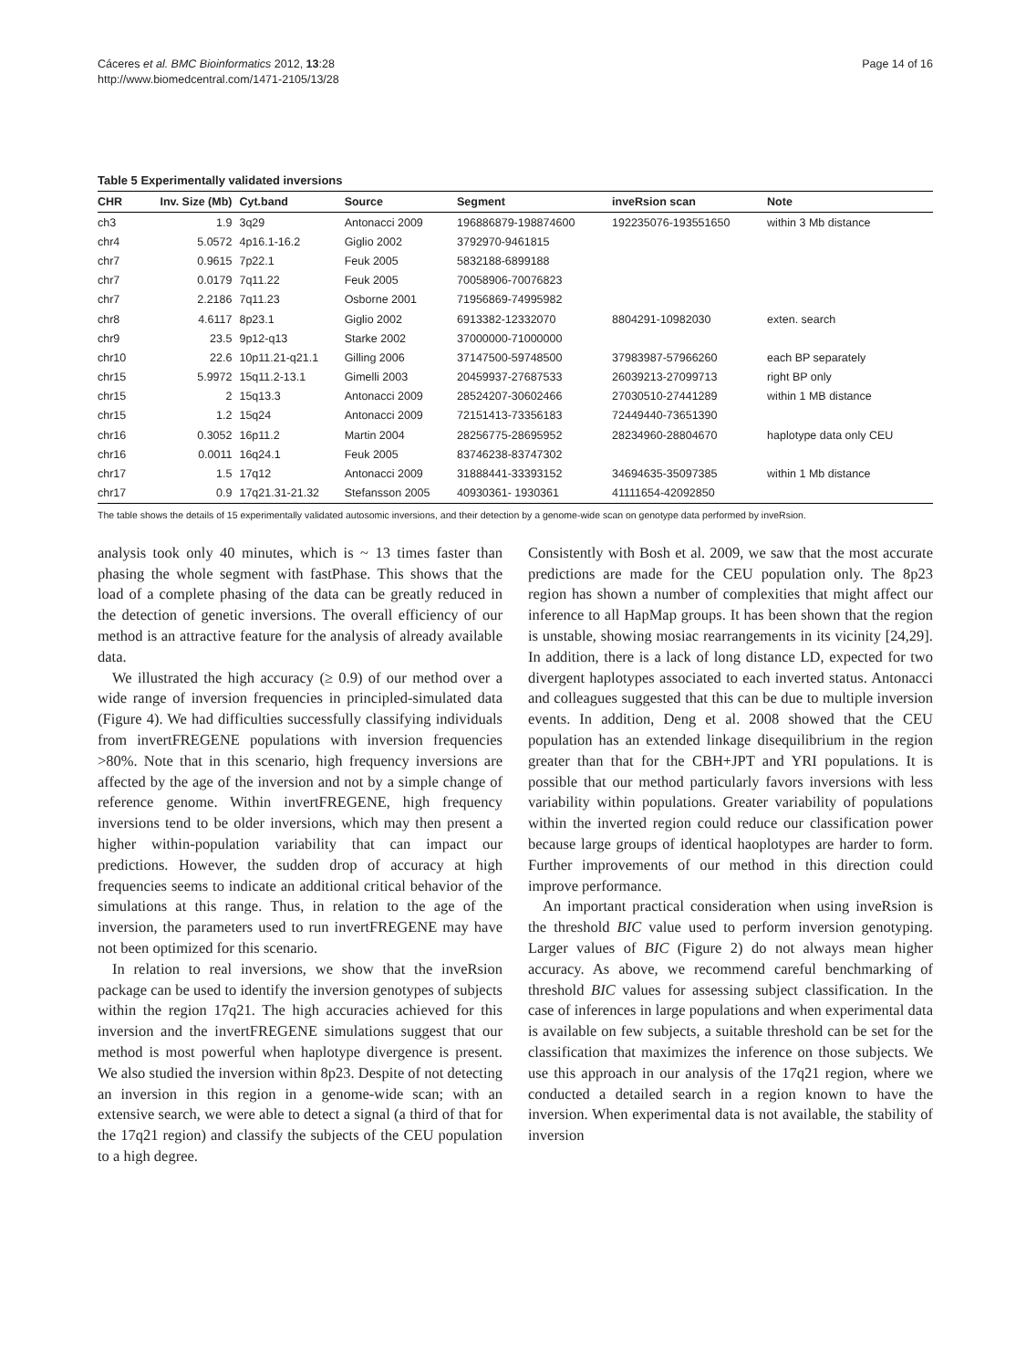Cáceres et al. BMC Bioinformatics 2012, 13:28
http://www.biomedcentral.com/1471-2105/13/28
Page 14 of 16
Table 5 Experimentally validated inversions
| CHR | Inv. Size (Mb) | Cyt.band | Source | Segment | inveRsion scan | Note |
| --- | --- | --- | --- | --- | --- | --- |
| ch3 | 1.9 | 3q29 | Antonacci 2009 | 196886879-198874600 | 192235076-193551650 | within 3 Mb distance |
| chr4 | 5.0572 | 4p16.1-16.2 | Giglio 2002 | 3792970-9461815 | | |
| chr7 | 0.9615 | 7p22.1 | Feuk 2005 | 5832188-6899188 | | |
| chr7 | 0.0179 | 7q11.22 | Feuk 2005 | 70058906-70076823 | | |
| chr7 | 2.2186 | 7q11.23 | Osborne 2001 | 71956869-74995982 | | |
| chr8 | 4.6117 | 8p23.1 | Giglio 2002 | 6913382-12332070 | 8804291-10982030 | exten. search |
| chr9 | 23.5 | 9p12-q13 | Starke 2002 | 37000000-71000000 | | |
| chr10 | 22.6 | 10p11.21-q21.1 | Gilling 2006 | 37147500-59748500 | 37983987-57966260 | each BP separately |
| chr15 | 5.9972 | 15q11.2-13.1 | Gimelli 2003 | 20459937-27687533 | 26039213-27099713 | right BP only |
| chr15 | 2 | 15q13.3 | Antonacci 2009 | 28524207-30602466 | 27030510-27441289 | within 1 MB distance |
| chr15 | 1.2 | 15q24 | Antonacci 2009 | 72151413-73356183 | 72449440-73651390 | |
| chr16 | 0.3052 | 16p11.2 | Martin 2004 | 28256775-28695952 | 28234960-28804670 | haplotype data only CEU |
| chr16 | 0.0011 | 16q24.1 | Feuk 2005 | 83746238-83747302 | | |
| chr17 | 1.5 | 17q12 | Antonacci 2009 | 31888441-33393152 | 34694635-35097385 | within 1 Mb distance |
| chr17 | 0.9 | 17q21.31-21.32 | Stefansson 2005 | 40930361- 1930361 | 41111654-42092850 | |
The table shows the details of 15 experimentally validated autosomic inversions, and their detection by a genome-wide scan on genotype data performed by inveRsion.
analysis took only 40 minutes, which is ~ 13 times faster than phasing the whole segment with fastPhase. This shows that the load of a complete phasing of the data can be greatly reduced in the detection of genetic inversions. The overall efficiency of our method is an attractive feature for the analysis of already available data.
We illustrated the high accuracy (≥ 0.9) of our method over a wide range of inversion frequencies in principled-simulated data (Figure 4). We had difficulties successfully classifying individuals from invertFREGENE populations with inversion frequencies >80%. Note that in this scenario, high frequency inversions are affected by the age of the inversion and not by a simple change of reference genome. Within invertFREGENE, high frequency inversions tend to be older inversions, which may then present a higher within-population variability that can impact our predictions. However, the sudden drop of accuracy at high frequencies seems to indicate an additional critical behavior of the simulations at this range. Thus, in relation to the age of the inversion, the parameters used to run invertFREGENE may have not been optimized for this scenario.
In relation to real inversions, we show that the inveRsion package can be used to identify the inversion genotypes of subjects within the region 17q21. The high accuracies achieved for this inversion and the invertFREGENE simulations suggest that our method is most powerful when haplotype divergence is present. We also studied the inversion within 8p23. Despite of not detecting an inversion in this region in a genome-wide scan; with an extensive search, we were able to detect a signal (a third of that for the 17q21 region) and classify the subjects of the CEU population to a high degree.
Consistently with Bosh et al. 2009, we saw that the most accurate predictions are made for the CEU population only. The 8p23 region has shown a number of complexities that might affect our inference to all HapMap groups. It has been shown that the region is unstable, showing mosiac rearrangements in its vicinity [24,29]. In addition, there is a lack of long distance LD, expected for two divergent haplotypes associated to each inverted status. Antonacci and colleagues suggested that this can be due to multiple inversion events. In addition, Deng et al. 2008 showed that the CEU population has an extended linkage disequilibrium in the region greater than that for the CBH+JPT and YRI populations. It is possible that our method particularly favors inversions with less variability within populations. Greater variability of populations within the inverted region could reduce our classification power because large groups of identical haoplotypes are harder to form. Further improvements of our method in this direction could improve performance.
An important practical consideration when using inveRsion is the threshold BIC value used to perform inversion genotyping. Larger values of BIC (Figure 2) do not always mean higher accuracy. As above, we recommend careful benchmarking of threshold BIC values for assessing subject classification. In the case of inferences in large populations and when experimental data is available on few subjects, a suitable threshold can be set for the classification that maximizes the inference on those subjects. We use this approach in our analysis of the 17q21 region, where we conducted a detailed search in a region known to have the inversion. When experimental data is not available, the stability of inversion